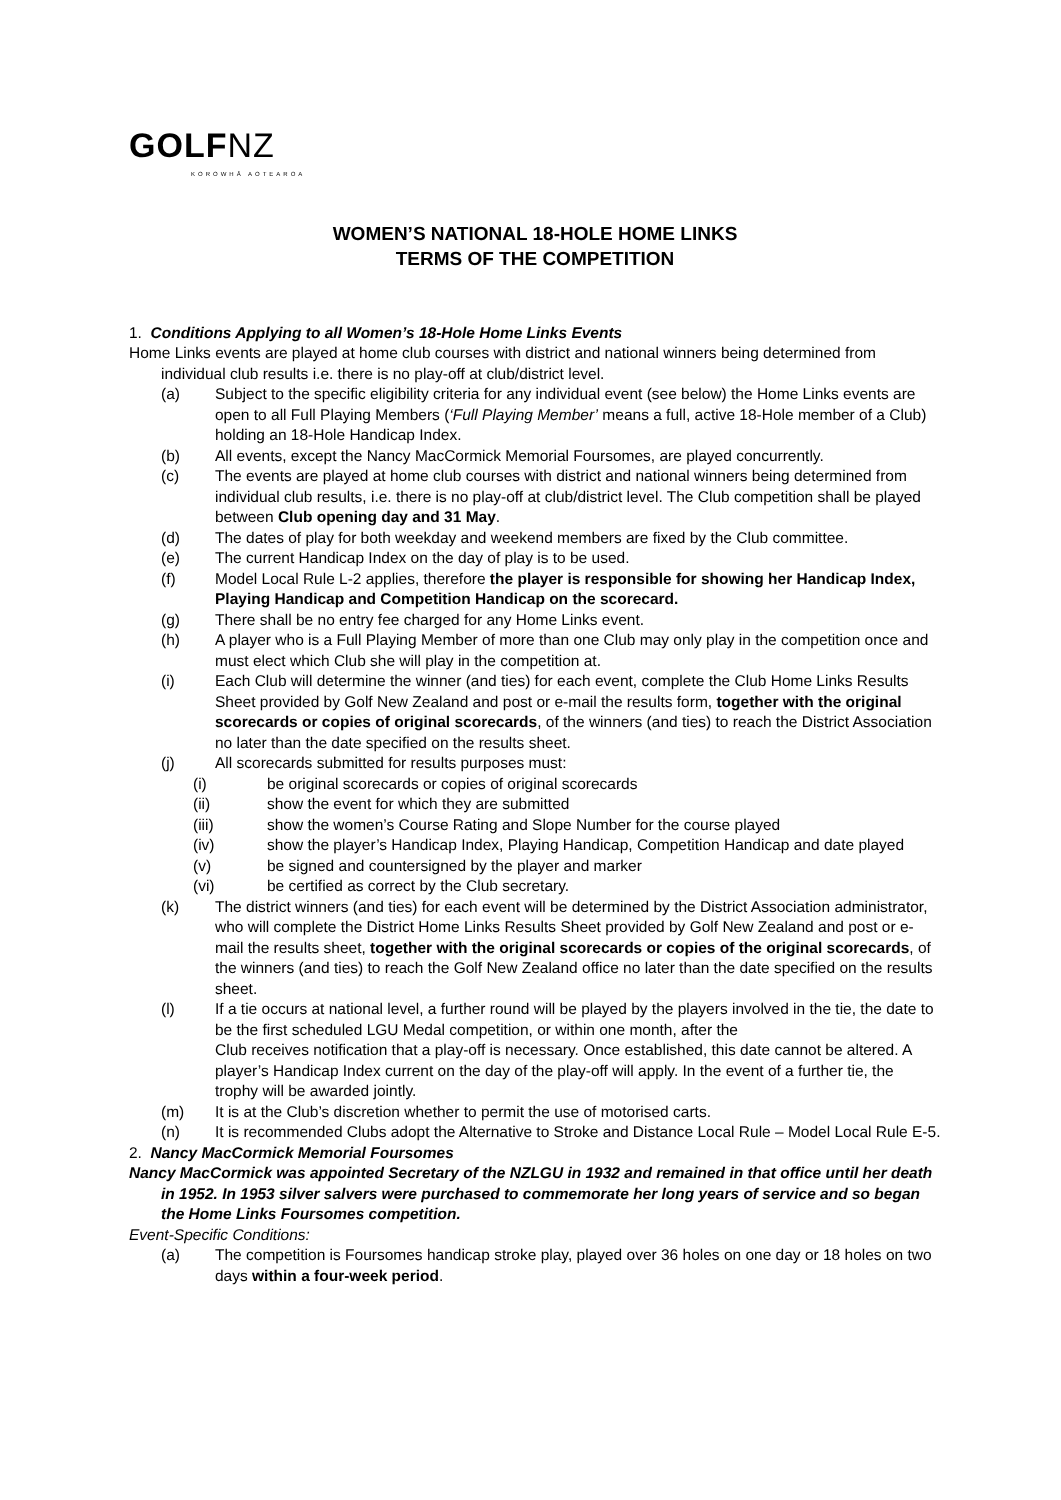GOLFNZ
KOROWHĀ AOTEAROA
WOMEN’S NATIONAL 18-HOLE HOME LINKS
TERMS OF THE COMPETITION
1. Conditions Applying to all Women’s 18-Hole Home Links Events
Home Links events are played at home club courses with district and national winners being determined from individual club results i.e. there is no play-off at club/district level.
(a) Subject to the specific eligibility criteria for any individual event (see below) the Home Links events are open to all Full Playing Members (‘Full Playing Member’ means a full, active 18-Hole member of a Club) holding an 18-Hole Handicap Index.
(b) All events, except the Nancy MacCormick Memorial Foursomes, are played concurrently.
(c) The events are played at home club courses with district and national winners being determined from individual club results, i.e. there is no play-off at club/district level. The Club competition shall be played between Club opening day and 31 May.
(d) The dates of play for both weekday and weekend members are fixed by the Club committee.
(e) The current Handicap Index on the day of play is to be used.
(f) Model Local Rule L-2 applies, therefore the player is responsible for showing her Handicap Index, Playing Handicap and Competition Handicap on the scorecard.
(g) There shall be no entry fee charged for any Home Links event.
(h) A player who is a Full Playing Member of more than one Club may only play in the competition once and must elect which Club she will play in the competition at.
(i) Each Club will determine the winner (and ties) for each event, complete the Club Home Links Results Sheet provided by Golf New Zealand and post or e-mail the results form, together with the original scorecards or copies of original scorecards, of the winners (and ties) to reach the District Association no later than the date specified on the results sheet.
(j) All scorecards submitted for results purposes must:
(i) be original scorecards or copies of original scorecards
(ii) show the event for which they are submitted
(iii) show the women’s Course Rating and Slope Number for the course played
(iv) show the player’s Handicap Index, Playing Handicap, Competition Handicap and date played
(v) be signed and countersigned by the player and marker
(vi) be certified as correct by the Club secretary.
(k) The district winners (and ties) for each event will be determined by the District Association administrator, who will complete the District Home Links Results Sheet provided by Golf New Zealand and post or e-mail the results sheet, together with the original scorecards or copies of the original scorecards, of the winners (and ties) to reach the Golf New Zealand office no later than the date specified on the results sheet.
(l) If a tie occurs at national level, a further round will be played by the players involved in the tie, the date to be the first scheduled LGU Medal competition, or within one month, after the
Club receives notification that a play-off is necessary. Once established, this date cannot be altered. A player’s Handicap Index current on the day of the play-off will apply. In the event of a further tie, the trophy will be awarded jointly.
(m) It is at the Club’s discretion whether to permit the use of motorised carts.
(n) It is recommended Clubs adopt the Alternative to Stroke and Distance Local Rule – Model Local Rule E-5.
2. Nancy MacCormick Memorial Foursomes
Nancy MacCormick was appointed Secretary of the NZLGU in 1932 and remained in that office until her death in 1952. In 1953 silver salvers were purchased to commemorate her long years of service and so began the Home Links Foursomes competition.
Event-Specific Conditions:
(a) The competition is Foursomes handicap stroke play, played over 36 holes on one day or 18 holes on two days within a four-week period.